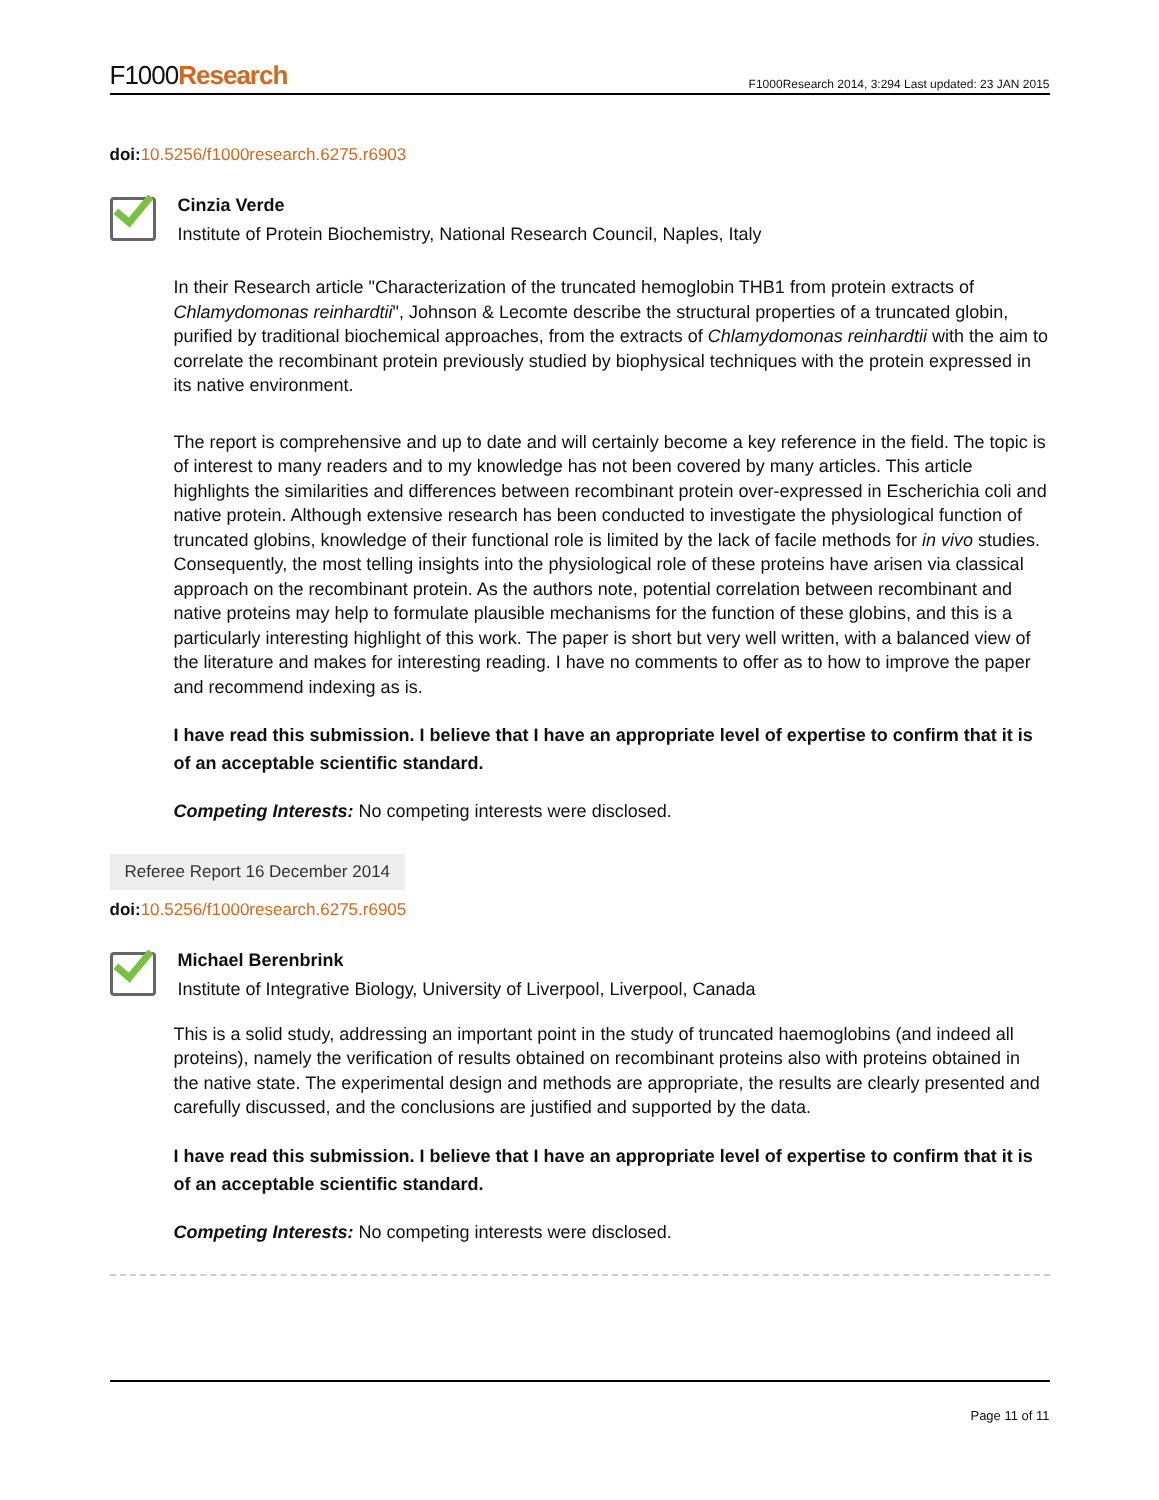F1000Research
F1000Research 2014, 3:294 Last updated: 23 JAN 2015
doi:10.5256/f1000research.6275.r6903
Cinzia Verde
Institute of Protein Biochemistry, National Research Council, Naples, Italy
In their Research article "Characterization of the truncated hemoglobin THB1 from protein extracts of Chlamydomonas reinhardtii", Johnson & Lecomte describe the structural properties of a truncated globin, purified by traditional biochemical approaches, from the extracts of Chlamydomonas reinhardtii with the aim to correlate the recombinant protein previously studied by biophysical techniques with the protein expressed in its native environment.
The report is comprehensive and up to date and will certainly become a key reference in the field. The topic is of interest to many readers and to my knowledge has not been covered by many articles. This article highlights the similarities and differences between recombinant protein over-expressed in Escherichia coli and native protein. Although extensive research has been conducted to investigate the physiological function of truncated globins, knowledge of their functional role is limited by the lack of facile methods for in vivo studies. Consequently, the most telling insights into the physiological role of these proteins have arisen via classical approach on the recombinant protein. As the authors note, potential correlation between recombinant and native proteins may help to formulate plausible mechanisms for the function of these globins, and this is a particularly interesting highlight of this work. The paper is short but very well written, with a balanced view of the literature and makes for interesting reading. I have no comments to offer as to how to improve the paper and recommend indexing as is.
I have read this submission. I believe that I have an appropriate level of expertise to confirm that it is of an acceptable scientific standard.
Competing Interests: No competing interests were disclosed.
Referee Report 16 December 2014
doi:10.5256/f1000research.6275.r6905
Michael Berenbrink
Institute of Integrative Biology, University of Liverpool, Liverpool, Canada
This is a solid study, addressing an important point in the study of truncated haemoglobins (and indeed all proteins), namely the verification of results obtained on recombinant proteins also with proteins obtained in the native state. The experimental design and methods are appropriate, the results are clearly presented and carefully discussed, and the conclusions are justified and supported by the data.
I have read this submission. I believe that I have an appropriate level of expertise to confirm that it is of an acceptable scientific standard.
Competing Interests: No competing interests were disclosed.
Page 11 of 11